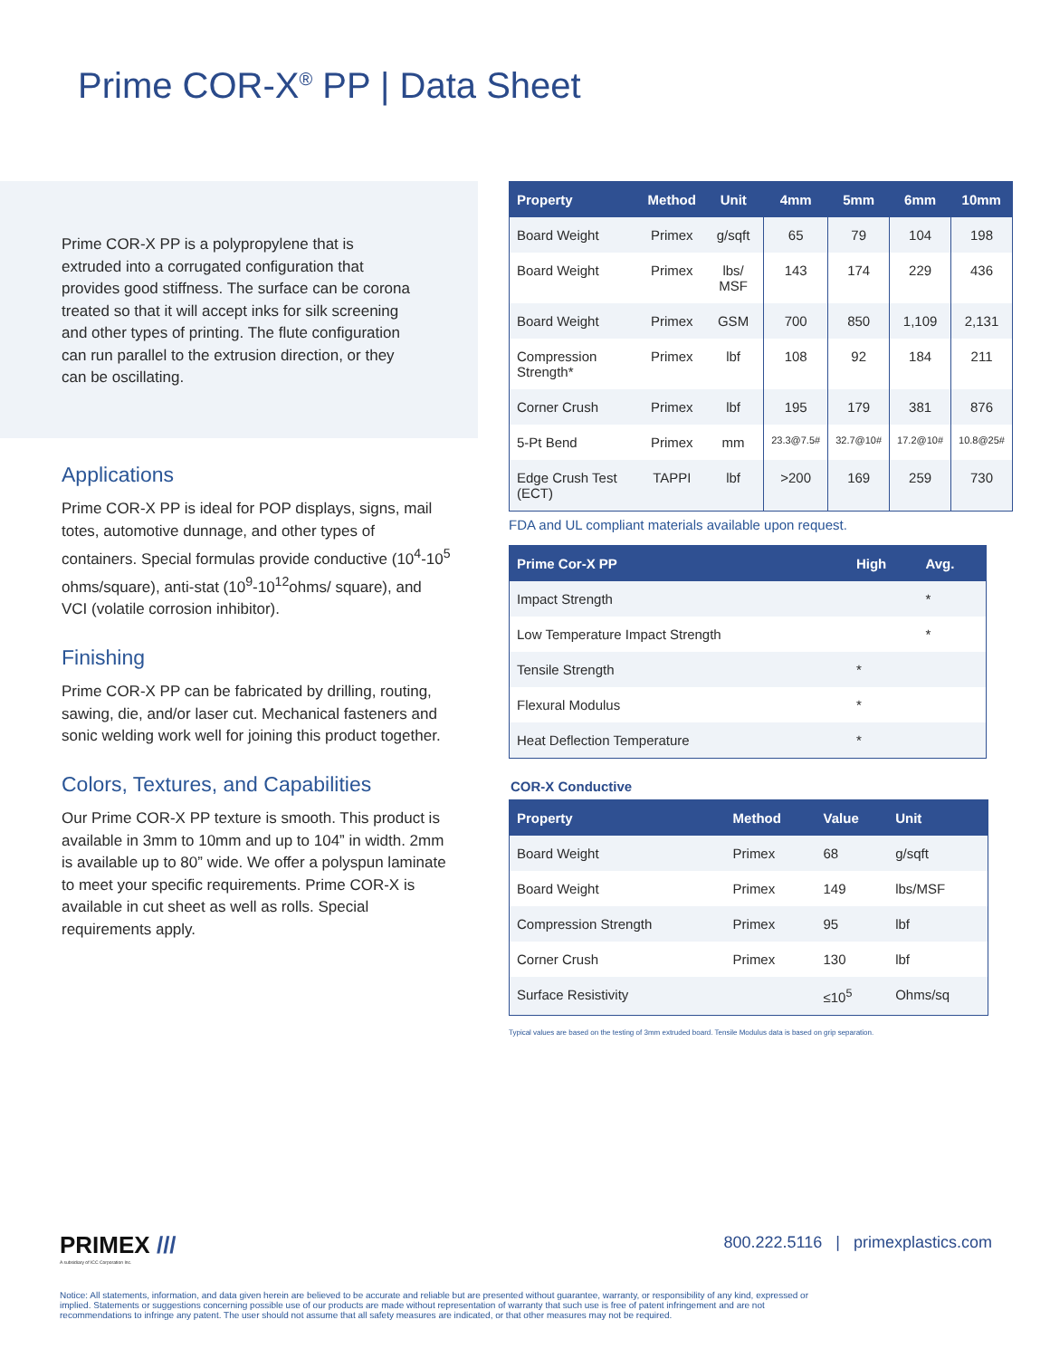Prime COR-X<sup>®</sup> PP | Data Sheet
Prime COR-X PP is a polypropylene that is extruded into a corrugated configuration that provides good stiffness. The surface can be corona treated so that it will accept inks for silk screening and other types of printing. The flute configuration can run parallel to the extrusion direction, or they can be oscillating.
Applications
Prime COR-X PP is ideal for POP displays, signs, mail totes, automotive dunnage, and other types of containers. Special formulas provide conductive (10<sup>4</sup>-10<sup>5</sup> ohms/square), anti-stat (10<sup>9</sup>-10<sup>12</sup>ohms/ square), and VCI (volatile corrosion inhibitor).
Finishing
Prime COR-X PP can be fabricated by drilling, routing, sawing, die, and/or laser cut. Mechanical fasteners and sonic welding work well for joining this product together.
Colors, Textures, and Capabilities
Our Prime COR-X PP texture is smooth. This product is available in 3mm to 10mm and up to 104” in width. 2mm is available up to 80” wide. We offer a polyspun laminate to meet your specific requirements. Prime COR-X is available in cut sheet as well as rolls. Special requirements apply.
| Property | Method | Unit | 4mm | 5mm | 6mm | 10mm |
| --- | --- | --- | --- | --- | --- | --- |
| Board Weight | Primex | g/sqft | 65 | 79 | 104 | 198 |
| Board Weight | Primex | lbs/ MSF | 143 | 174 | 229 | 436 |
| Board Weight | Primex | GSM | 700 | 850 | 1,109 | 2,131 |
| Compression Strength* | Primex | lbf | 108 | 92 | 184 | 211 |
| Corner Crush | Primex | lbf | 195 | 179 | 381 | 876 |
| 5-Pt Bend | Primex | mm | 23.3@7.5# | 32.7@10# | 17.2@10# | 10.8@25# |
| Edge Crush Test (ECT) | TAPPI | lbf | >200 | 169 | 259 | 730 |
FDA and UL compliant materials available upon request.
| Prime Cor-X PP | High | Avg. |
| --- | --- | --- |
| Impact Strength | | * |
| Low Temperature Impact Strength | | * |
| Tensile Strength | * | |
| Flexural Modulus | * | |
| Heat Deflection Temperature | * | |
COR-X Conductive
| Property | Method | Value | Unit |
| --- | --- | --- | --- |
| Board Weight | Primex | 68 | g/sqft |
| Board Weight | Primex | 149 | lbs/MSF |
| Compression Strength | Primex | 95 | lbf |
| Corner Crush | Primex | 130 | lbf |
| Surface Resistivity | | ≤10<sup>5</sup> | Ohms/sq |
Typical values are based on the testing of 3mm extruded board. Tensile Modulus data is based on grip separation.
PRIMEX ///
A subsidiary of ICC Corporation Inc.
800.222.5116 | primexplastics.com
Notice: All statements, information, and data given herein are believed to be accurate and reliable but are presented without guarantee, warranty, or responsibility of any kind, expressed or implied. Statements or suggestions concerning possible use of our products are made without representation of warranty that such use is free of patent infringement and are not recommendations to infringe any patent. The user should not assume that all safety measures are indicated, or that other measures may not be required.